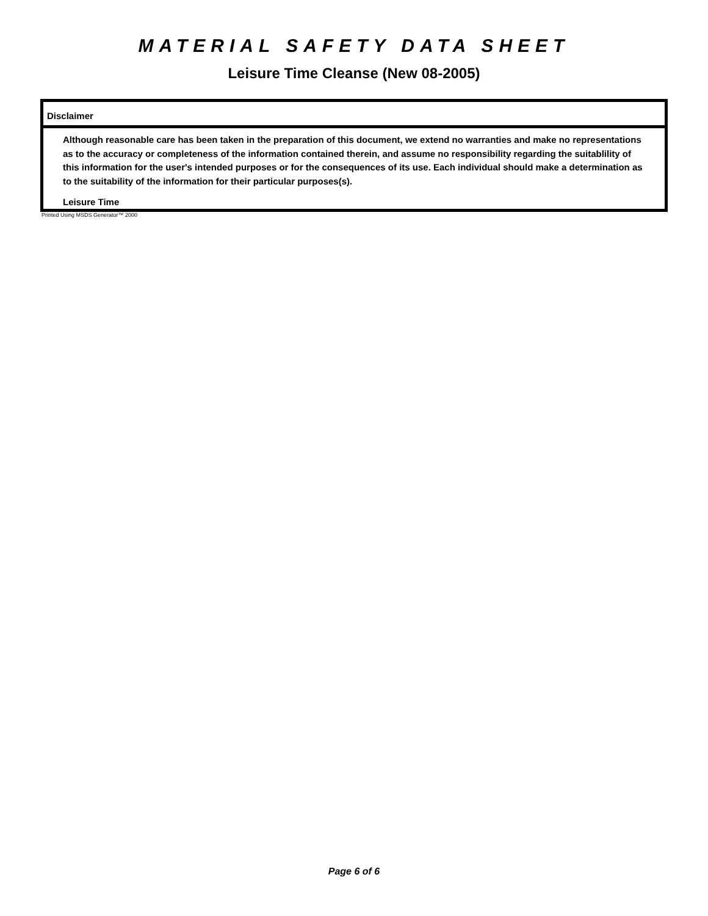MATERIAL SAFETY DATA SHEET
Leisure Time Cleanse (New 08-2005)
Disclaimer
Although reasonable care has been taken in the preparation of this document, we extend no warranties and make no representations as to the accuracy or completeness of the information contained therein, and assume no responsibility regarding the suitablility of this information for the user's intended purposes or for the consequences of its use. Each individual should make a determination as to the suitability of the information for their particular purposes(s).
Leisure Time
Printed Using MSDS Generator™ 2000
Page 6 of 6